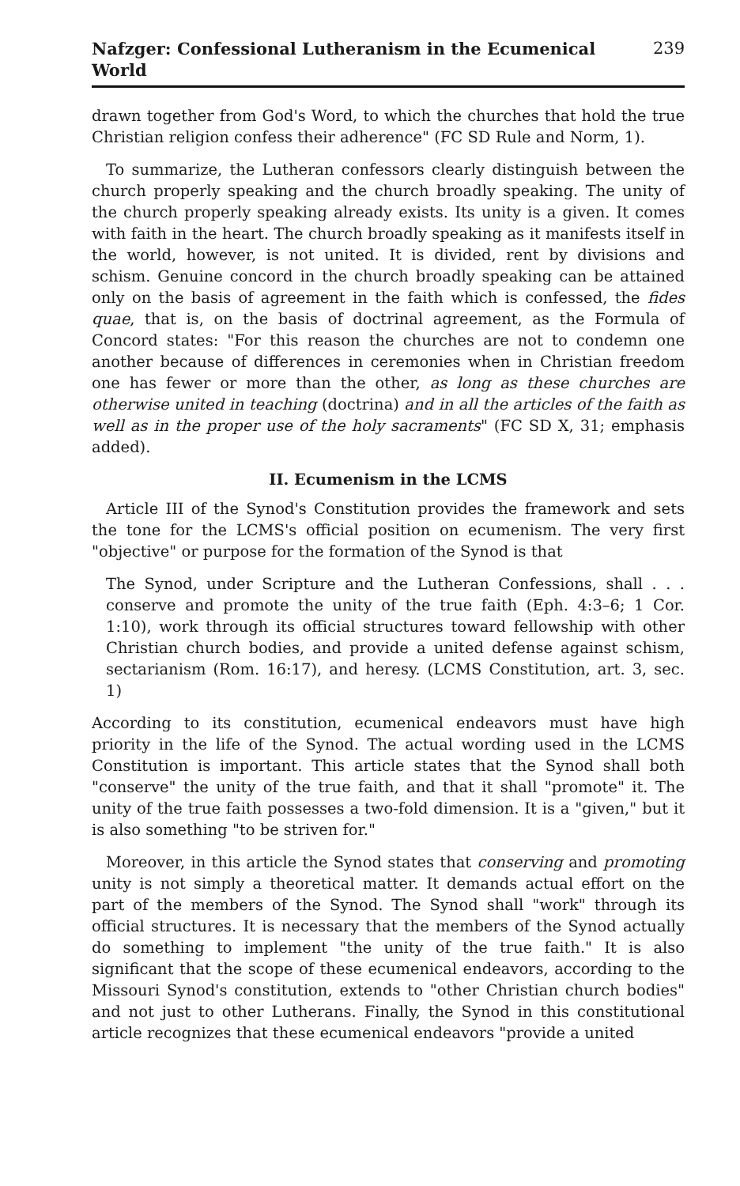Nafzger: Confessional Lutheranism in the Ecumenical World 239
drawn together from God's Word, to which the churches that hold the true Christian religion confess their adherence" (FC SD Rule and Norm, 1).
To summarize, the Lutheran confessors clearly distinguish between the church properly speaking and the church broadly speaking. The unity of the church properly speaking already exists. Its unity is a given. It comes with faith in the heart. The church broadly speaking as it manifests itself in the world, however, is not united. It is divided, rent by divisions and schism. Genuine concord in the church broadly speaking can be attained only on the basis of agreement in the faith which is confessed, the fides quae, that is, on the basis of doctrinal agreement, as the Formula of Concord states: "For this reason the churches are not to condemn one another because of differences in ceremonies when in Christian freedom one has fewer or more than the other, as long as these churches are otherwise united in teaching (doctrina) and in all the articles of the faith as well as in the proper use of the holy sacraments" (FC SD X, 31; emphasis added).
II. Ecumenism in the LCMS
Article III of the Synod's Constitution provides the framework and sets the tone for the LCMS's official position on ecumenism. The very first "objective" or purpose for the formation of the Synod is that
The Synod, under Scripture and the Lutheran Confessions, shall . . . conserve and promote the unity of the true faith (Eph. 4:3–6; 1 Cor. 1:10), work through its official structures toward fellowship with other Christian church bodies, and provide a united defense against schism, sectarianism (Rom. 16:17), and heresy. (LCMS Constitution, art. 3, sec. 1)
According to its constitution, ecumenical endeavors must have high priority in the life of the Synod. The actual wording used in the LCMS Constitution is important. This article states that the Synod shall both "conserve" the unity of the true faith, and that it shall "promote" it. The unity of the true faith possesses a two-fold dimension. It is a "given," but it is also something "to be striven for."
Moreover, in this article the Synod states that conserving and promoting unity is not simply a theoretical matter. It demands actual effort on the part of the members of the Synod. The Synod shall "work" through its official structures. It is necessary that the members of the Synod actually do something to implement "the unity of the true faith." It is also significant that the scope of these ecumenical endeavors, according to the Missouri Synod's constitution, extends to "other Christian church bodies" and not just to other Lutherans. Finally, the Synod in this constitutional article recognizes that these ecumenical endeavors "provide a united